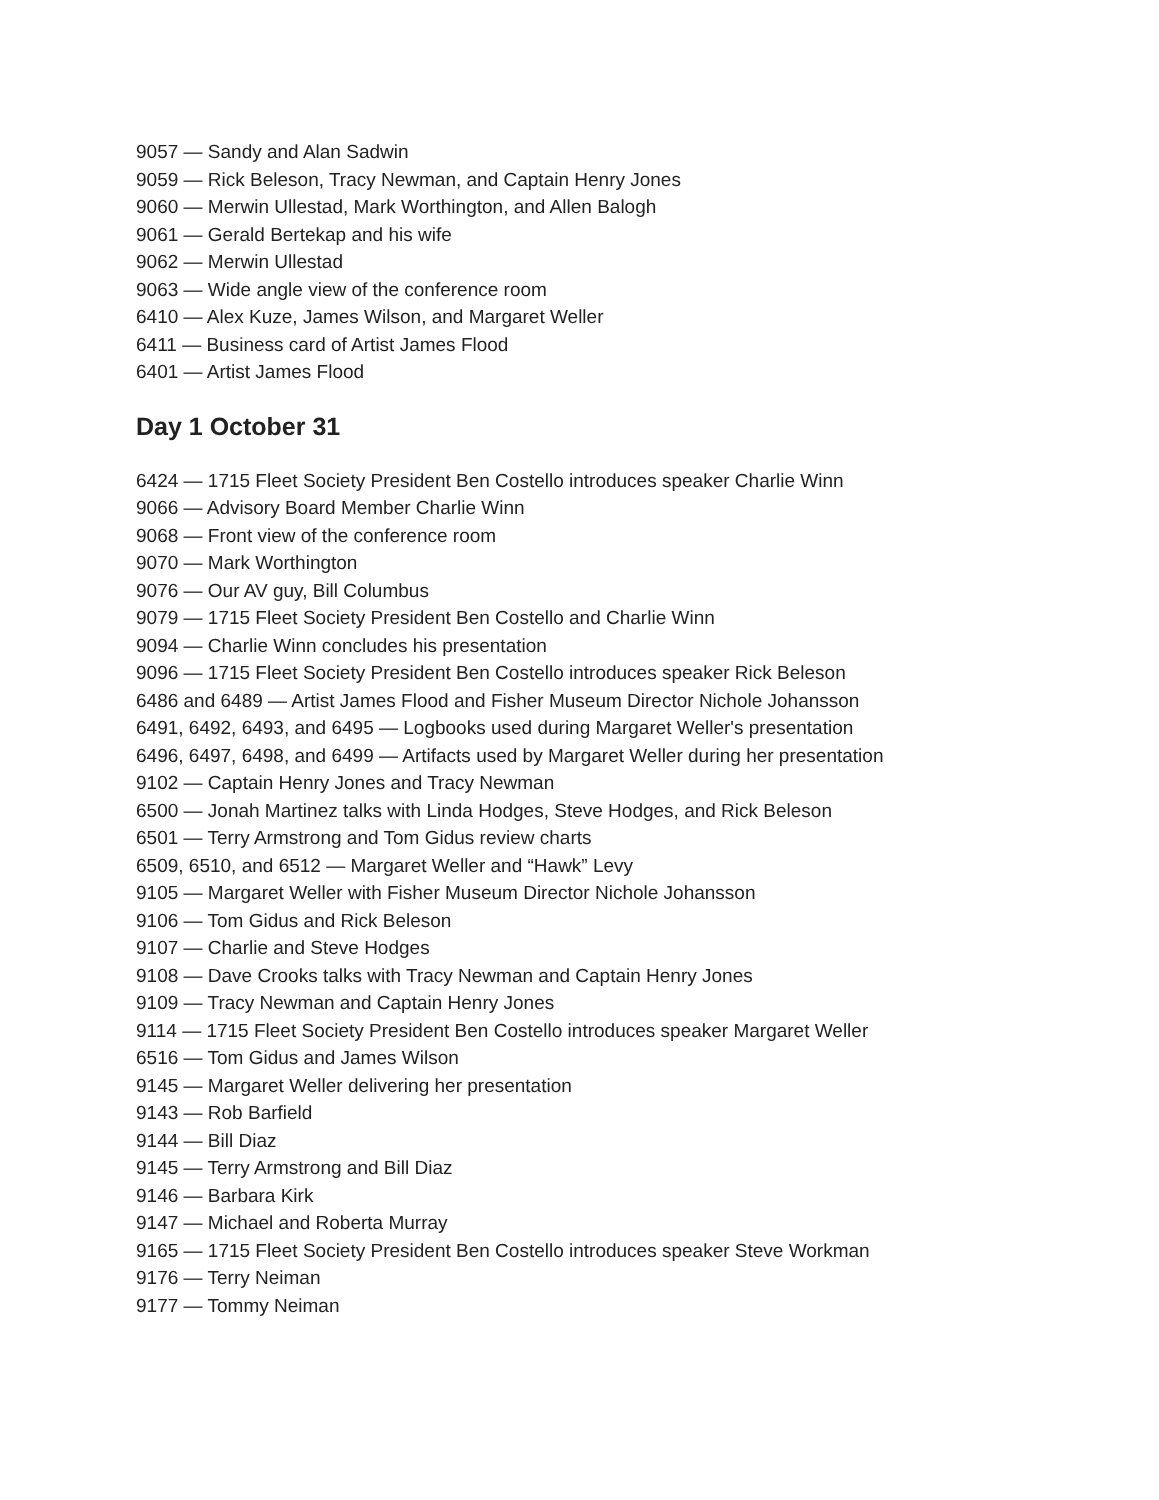9057 — Sandy and Alan Sadwin
9059 — Rick Beleson, Tracy Newman, and Captain Henry Jones
9060 — Merwin Ullestad, Mark Worthington, and Allen Balogh
9061 — Gerald Bertekap and his wife
9062 — Merwin Ullestad
9063 — Wide angle view of the conference room
6410 — Alex Kuze, James Wilson, and Margaret Weller
6411 — Business card of Artist James Flood
6401 — Artist James Flood
Day 1 October 31
6424 — 1715 Fleet Society President Ben Costello introduces speaker Charlie Winn
9066 — Advisory Board Member Charlie Winn
9068 — Front view of the conference room
9070 — Mark Worthington
9076 — Our AV guy, Bill Columbus
9079 — 1715 Fleet Society President Ben Costello and Charlie Winn
9094 — Charlie Winn concludes his presentation
9096 — 1715 Fleet Society President Ben Costello introduces speaker Rick Beleson
6486 and 6489 — Artist James Flood and Fisher Museum Director Nichole Johansson
6491, 6492, 6493, and 6495 — Logbooks used during Margaret Weller's presentation
6496, 6497, 6498, and 6499 — Artifacts used by Margaret Weller during her presentation
9102 — Captain Henry Jones and Tracy Newman
6500 — Jonah Martinez talks with Linda Hodges, Steve Hodges, and Rick Beleson
6501 — Terry Armstrong and Tom Gidus review charts
6509, 6510, and 6512 — Margaret Weller and “Hawk” Levy
9105 — Margaret Weller with Fisher Museum Director Nichole Johansson
9106 — Tom Gidus and Rick Beleson
9107 — Charlie and Steve Hodges
9108 — Dave Crooks talks with Tracy Newman and Captain Henry Jones
9109 — Tracy Newman and Captain Henry Jones
9114 — 1715 Fleet Society President Ben Costello introduces speaker Margaret Weller
6516 — Tom Gidus and James Wilson
9145 — Margaret Weller delivering her presentation
9143 — Rob Barfield
9144 — Bill Diaz
9145 — Terry Armstrong and Bill Diaz
9146 — Barbara Kirk
9147 — Michael and Roberta Murray
9165 — 1715 Fleet Society President Ben Costello introduces speaker Steve Workman
9176 — Terry Neiman
9177 — Tommy Neiman